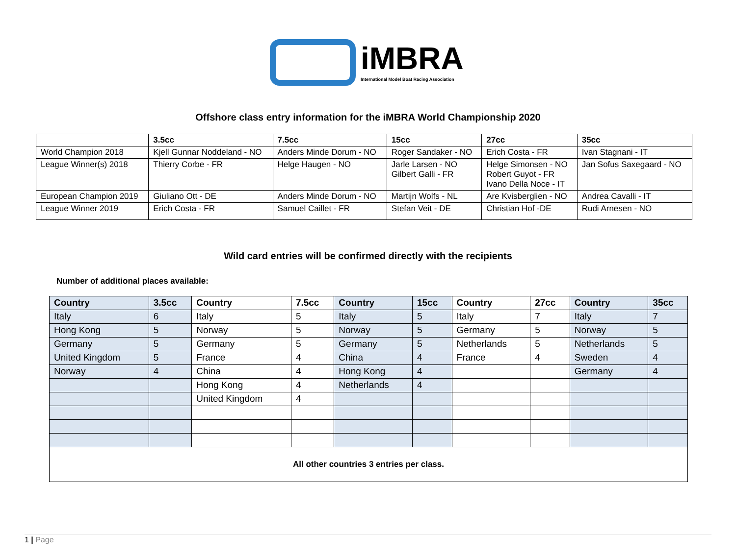iMBRA
International Model Boat Racing Association
Offshore class entry information for the iMBRA World Championship 2020
| | 3.5cc | 7.5cc | 15cc | 27cc | 35cc |
| --- | --- | --- | --- | --- | --- |
| World Champion 2018 | Kjell Gunnar Noddeland - NO | Anders Minde Dorum - NO | Roger Sandaker - NO | Erich Costa - FR | Ivan Stagnani - IT |
| League Winner(s) 2018 | Thierry Corbe - FR | Helge Haugen - NO | Jarle Larsen - NO Gilbert Galli - FR | Helge Simonsen - NO Robert Guyot - FR Ivano Della Noce - IT | Jan Sofus Saxegaard - NO |
| European Champion 2019 | Giuliano Ott - DE | Anders Minde Dorum - NO | Martijn Wolfs - NL | Are Kvisberglien - NO | Andrea Cavalli - IT |
| League Winner 2019 | Erich Costa - FR | Samuel Caillet - FR | Stefan Veit - DE | Christian Hof -DE | Rudi Arnesen - NO |
Wild card entries will be confirmed directly with the recipients
Number of additional places available:
| Country | 3.5cc | Country | 7.5cc | Country | 15cc | Country | 27cc | Country | 35cc |
| --- | --- | --- | --- | --- | --- | --- | --- | --- | --- |
| Italy | 6 | Italy | 5 | Italy | 5 | Italy | 7 | Italy | 7 |
| Hong Kong | 5 | Norway | 5 | Norway | 5 | Germany | 5 | Norway | 5 |
| Germany | 5 | Germany | 5 | Germany | 5 | Netherlands | 5 | Netherlands | 5 |
| United Kingdom | 5 | France | 4 | China | 4 | France | 4 | Sweden | 4 |
| Norway | 4 | China | 4 | Hong Kong | 4 | | | Germany | 4 |
| | | Hong Kong | 4 | Netherlands | 4 | | | | |
| | | United Kingdom | 4 | | | | | | |
| All other countries 3 entries per class. | | | | | | | | | |
1 | Page